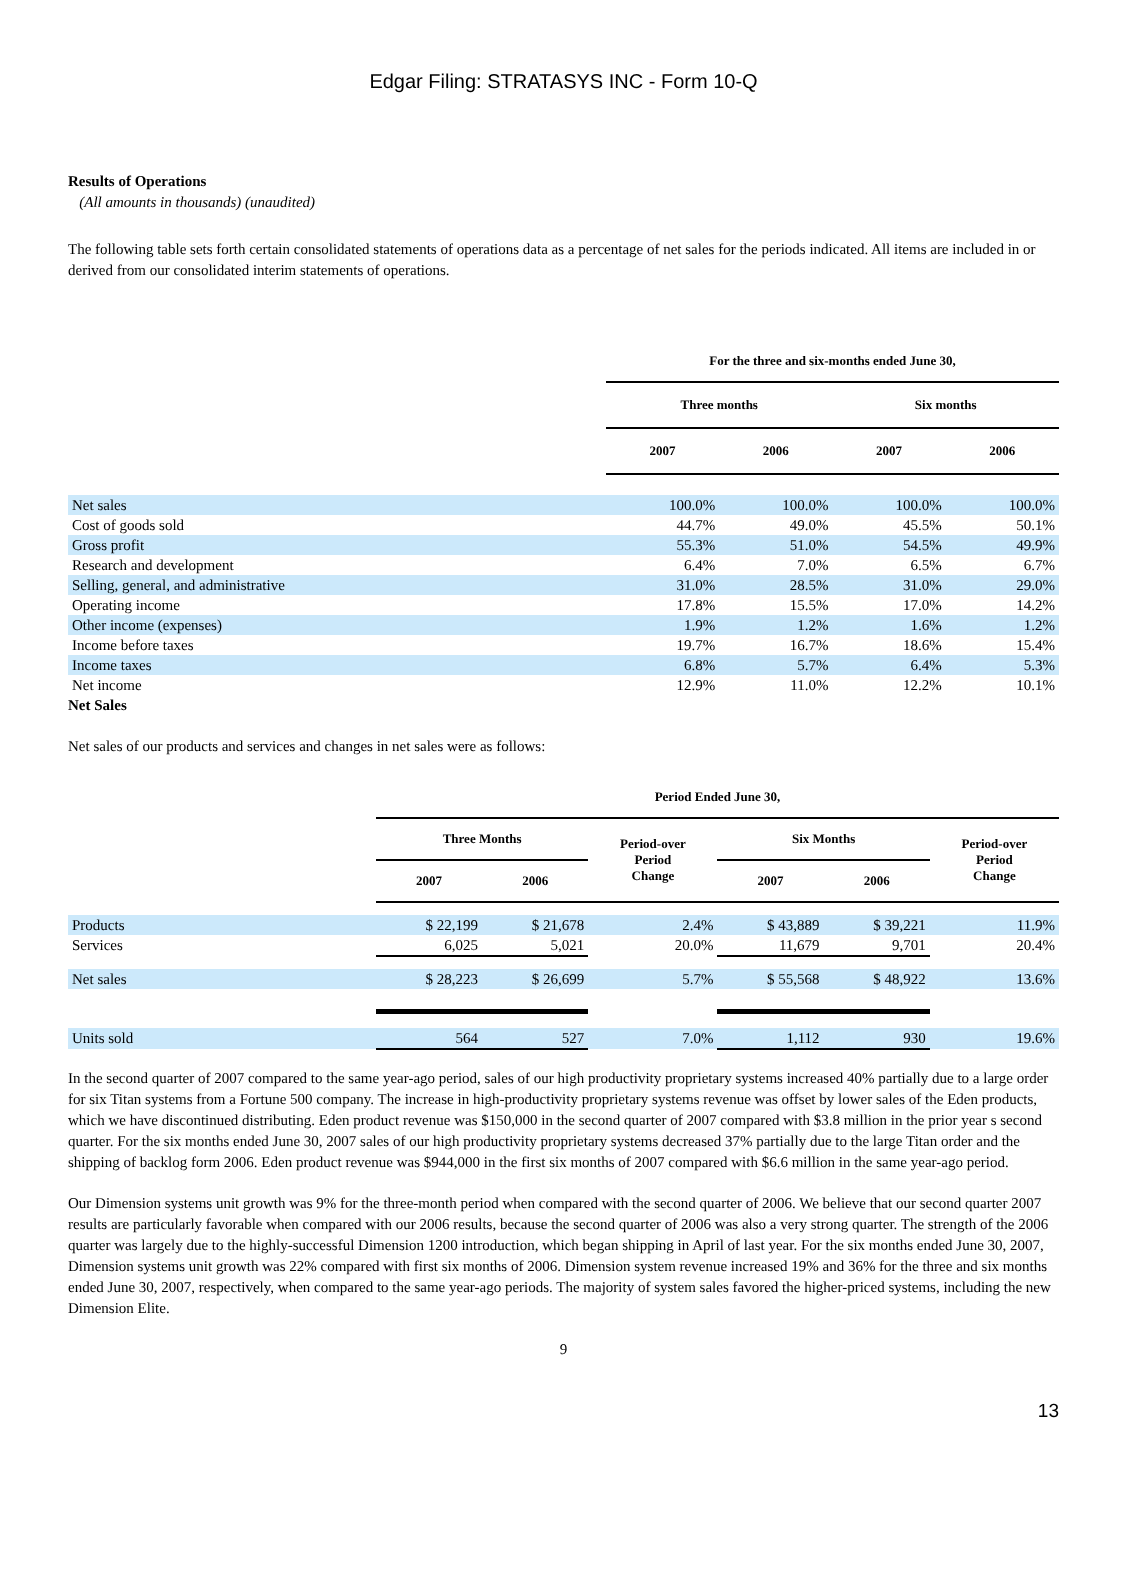Edgar Filing: STRATASYS INC - Form 10-Q
Results of Operations
(All amounts in thousands) (unaudited)
The following table sets forth certain consolidated statements of operations data as a percentage of net sales for the periods indicated. All items are included in or derived from our consolidated interim statements of operations.
| | For the three and six-months ended June 30, | | | |
| | Three months | | Six months | |
| | 2007 | 2006 | 2007 | 2006 |
| Net sales | 100.0% | 100.0% | 100.0% | 100.0% |
| Cost of goods sold | 44.7% | 49.0% | 45.5% | 50.1% |
| Gross profit | 55.3% | 51.0% | 54.5% | 49.9% |
| Research and development | 6.4% | 7.0% | 6.5% | 6.7% |
| Selling, general, and administrative | 31.0% | 28.5% | 31.0% | 29.0% |
| Operating income | 17.8% | 15.5% | 17.0% | 14.2% |
| Other income (expenses) | 1.9% | 1.2% | 1.6% | 1.2% |
| Income before taxes | 19.7% | 16.7% | 18.6% | 15.4% |
| Income taxes | 6.8% | 5.7% | 6.4% | 5.3% |
| Net income | 12.9% | 11.0% | 12.2% | 10.1% |
Net Sales
Net sales of our products and services and changes in net sales were as follows:
| | Period Ended June 30, | | | | | |
| | Three Months | | Period-over Period Change | Six Months | | Period-over Period Change |
| | 2007 | 2006 | | 2007 | 2006 | |
| Products | $ 22,199 | $ 21,678 | 2.4% | $ 43,889 | $ 39,221 | 11.9% |
| Services | 6,025 | 5,021 | 20.0% | 11,679 | 9,701 | 20.4% |
| Net sales | $ 28,223 | $ 26,699 | 5.7% | $ 55,568 | $ 48,922 | 13.6% |
| Units sold | 564 | 527 | 7.0% | 1,112 | 930 | 19.6% |
In the second quarter of 2007 compared to the same year-ago period, sales of our high productivity proprietary systems increased 40% partially due to a large order for six Titan systems from a Fortune 500 company. The increase in high-productivity proprietary systems revenue was offset by lower sales of the Eden products, which we have discontinued distributing. Eden product revenue was $150,000 in the second quarter of 2007 compared with $3.8 million in the prior year s second quarter. For the six months ended June 30, 2007 sales of our high productivity proprietary systems decreased 37% partially due to the large Titan order and the shipping of backlog form 2006. Eden product revenue was $944,000 in the first six months of 2007 compared with $6.6 million in the same year-ago period.
Our Dimension systems unit growth was 9% for the three-month period when compared with the second quarter of 2006. We believe that our second quarter 2007 results are particularly favorable when compared with our 2006 results, because the second quarter of 2006 was also a very strong quarter. The strength of the 2006 quarter was largely due to the highly-successful Dimension 1200 introduction, which began shipping in April of last year. For the six months ended June 30, 2007, Dimension systems unit growth was 22% compared with first six months of 2006. Dimension system revenue increased 19% and 36% for the three and six months ended June 30, 2007, respectively, when compared to the same year-ago periods. The majority of system sales favored the higher-priced systems, including the new Dimension Elite.
9
13